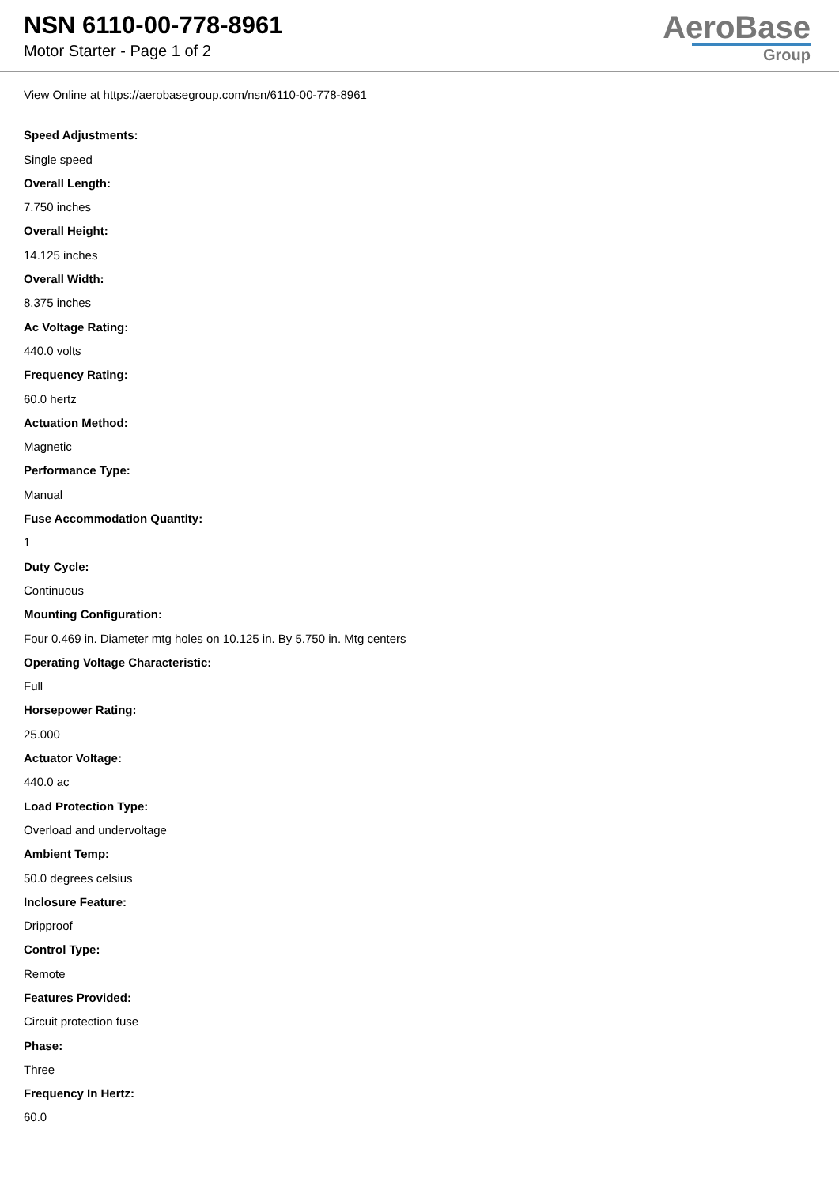NSN 6110-00-778-8961
Motor Starter - Page 1 of 2
AeroBase
Group
View Online at https://aerobasegroup.com/nsn/6110-00-778-8961
Speed Adjustments:
Single speed
Overall Length:
7.750 inches
Overall Height:
14.125 inches
Overall Width:
8.375 inches
Ac Voltage Rating:
440.0 volts
Frequency Rating:
60.0 hertz
Actuation Method:
Magnetic
Performance Type:
Manual
Fuse Accommodation Quantity:
1
Duty Cycle:
Continuous
Mounting Configuration:
Four 0.469 in. Diameter mtg holes on 10.125 in. By 5.750 in. Mtg centers
Operating Voltage Characteristic:
Full
Horsepower Rating:
25.000
Actuator Voltage:
440.0 ac
Load Protection Type:
Overload and undervoltage
Ambient Temp:
50.0 degrees celsius
Inclosure Feature:
Dripproof
Control Type:
Remote
Features Provided:
Circuit protection fuse
Phase:
Three
Frequency In Hertz:
60.0